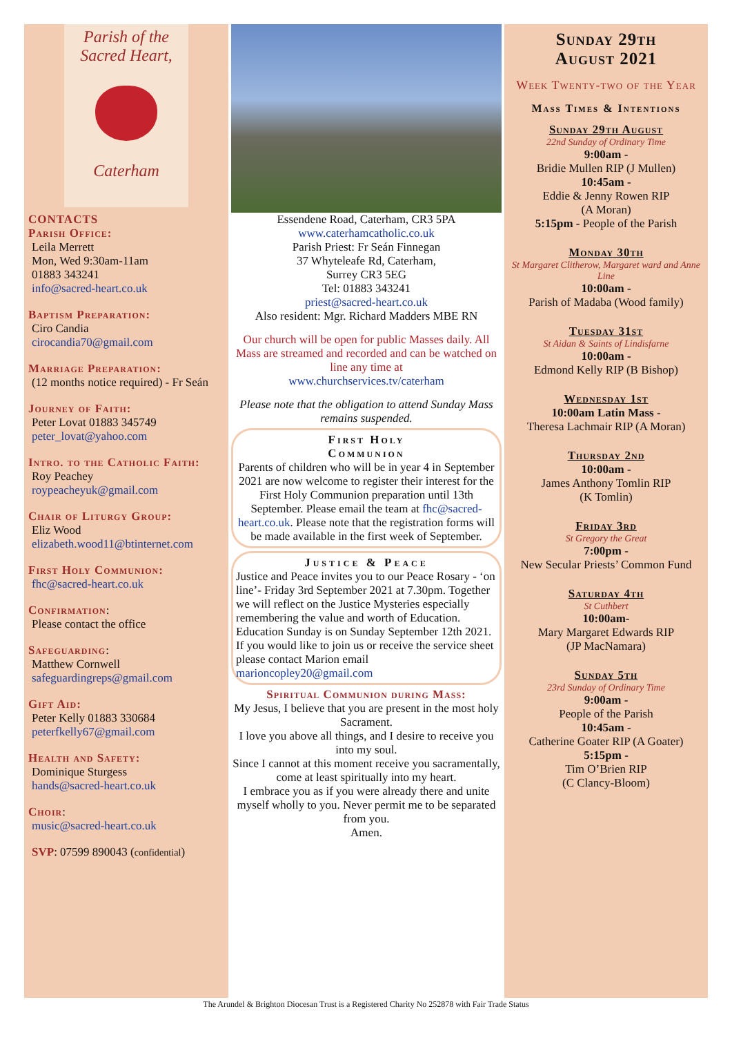Parish of the
Sacred Heart,
Caterham
CONTACTS
Parish Office:
Leila Merrett
Mon, Wed 9:30am-11am
01883 343241
info@sacred-heart.co.uk
Baptism Preparation:
Ciro Candia
cirocandia70@gmail.com
Marriage Preparation:
(12 months notice required) - Fr Seán
Journey of Faith:
Peter Lovat 01883 345749
peter_lovat@yahoo.com
Intro. to the Catholic Faith:
Roy Peachey
roypeacheyuk@gmail.com
Chair of Liturgy Group:
Eliz Wood
elizabeth.wood11@btinternet.com
First Holy Communion:
fhc@sacred-heart.co.uk
Confirmation:
Please contact the office
Safeguarding:
Matthew Cornwell
safeguardingreps@gmail.com
Gift Aid:
Peter Kelly 01883 330684
peterfkelly67@gmail.com
Health and Safety:
Dominique Sturgess
hands@sacred-heart.co.uk
Choir:
music@sacred-heart.co.uk
SVP: 07599 890043 (confidential)
Essendene Road, Caterham, CR3 5PA
www.caterhamcatholic.co.uk
Parish Priest: Fr Seán Finnegan
37 Whyteleafe Rd, Caterham,
Surrey CR3 5EG
Tel: 01883 343241
priest@sacred-heart.co.uk
Also resident: Mgr. Richard Madders MBE RN
Our church will be open for public Masses daily. All Mass are streamed and recorded and can be watched on line any time at
www.churchservices.tv/caterham
Please note that the obligation to attend Sunday Mass remains suspended.
First Holy
Communion
Parents of children who will be in year 4 in September 2021 are now welcome to register their interest for the First Holy Communion preparation until 13th September. Please email the team at fhc@sacred-heart.co.uk. Please note that the registration forms will be made available in the first week of September.
Justice & Peace
Justice and Peace invites you to our Peace Rosary - ‘on line’- Friday 3rd September 2021 at 7.30pm. Together we will reflect on the Justice Mysteries especially remembering the value and worth of Education.
Education Sunday is on Sunday September 12th 2021.
If you would like to join us or receive the service sheet please contact Marion email marioncopley20@gmail.com
Spiritual Communion during Mass:
My Jesus, I believe that you are present in the most holy Sacrament.
I love you above all things, and I desire to receive you into my soul.
Since I cannot at this moment receive you sacramentally, come at least spiritually into my heart.
I embrace you as if you were already there and unite myself wholly to you. Never permit me to be separated from you.
Amen.
Sunday 29th
August 2021
Week Twenty-two of the Year
Mass Times & Intentions
Sunday 29th August
22nd Sunday of Ordinary Time
9:00am -
Bridie Mullen RIP (J Mullen)
10:45am -
Eddie & Jenny Rowen RIP
(A Moran)
5:15pm - People of the Parish
Monday 30th
St Margaret Clitherow, Margaret ward and Anne Line
10:00am -
Parish of Madaba (Wood family)
Tuesday 31st
St Aidan & Saints of Lindisfarne
10:00am -
Edmond Kelly RIP (B Bishop)
Wednesday 1st
10:00am Latin Mass -
Theresa Lachmair RIP (A Moran)
Thursday 2nd
10:00am -
James Anthony Tomlin RIP
(K Tomlin)
Friday 3rd
St Gregory the Great
7:00pm -
New Secular Priests’ Common Fund
Saturday 4th
St Cuthbert
10:00am-
Mary Margaret Edwards RIP
(JP MacNamara)
Sunday 5th
23rd Sunday of Ordinary Time
9:00am -
People of the Parish
10:45am -
Catherine Goater RIP (A Goater)
5:15pm -
Tim O’Brien RIP
(C Clancy-Bloom)
The Arundel & Brighton Diocesan Trust is a Registered Charity No 252878 with Fair Trade Status